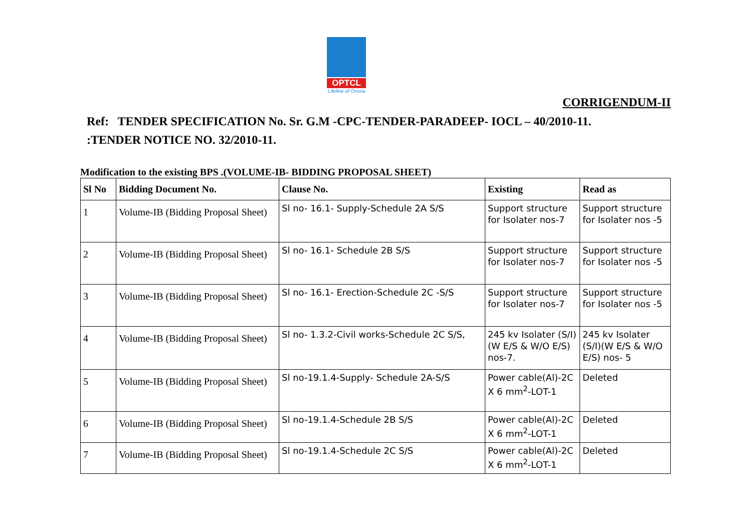OPTCL
Lifeline of Orissa
CORRIGENDUM-II
Ref: TENDER SPECIFICATION No. Sr. G.M -CPC-TENDER-PARADEEP- IOCL – 40/2010-11.
:TENDER NOTICE NO. 32/2010-11.
Modification to the existing BPS .(VOLUME-IB- BIDDING PROPOSAL SHEET)
| Sl No | Bidding Document No. | Clause No. | Existing | Read as |
| --- | --- | --- | --- | --- |
| 1 | Volume-IB (Bidding Proposal Sheet) | Sl no- 16.1- Supply-Schedule 2A S/S | Support structure for Isolater nos-7 | Support structure for Isolater nos -5 |
| 2 | Volume-IB (Bidding Proposal Sheet) | Sl no- 16.1- Schedule 2B S/S | Support structure for Isolater nos-7 | Support structure for Isolater nos -5 |
| 3 | Volume-IB (Bidding Proposal Sheet) | Sl no- 16.1- Erection-Schedule 2C -S/S | Support structure for Isolater nos-7 | Support structure for Isolater nos -5 |
| 4 | Volume-IB (Bidding Proposal Sheet) | Sl no- 1.3.2-Civil works-Schedule 2C S/S, | 245 kv Isolater (S/I)(W E/S & W/O E/S) nos-7. | 245 kv Isolater (S/I)(W E/S & W/O E/S) nos- 5 |
| 5 | Volume-IB (Bidding Proposal Sheet) | Sl no-19.1.4-Supply- Schedule 2A-S/S | Power cable(Al)-2C X 6 mm<sup>2</sup>-LOT-1 | Deleted |
| 6 | Volume-IB (Bidding Proposal Sheet) | Sl no-19.1.4-Schedule 2B S/S | Power cable(Al)-2C X 6 mm<sup>2</sup>-LOT-1 | Deleted |
| 7 | Volume-IB (Bidding Proposal Sheet) | Sl no-19.1.4-Schedule 2C S/S | Power cable(Al)-2C X 6 mm<sup>2</sup>-LOT-1 | Deleted |